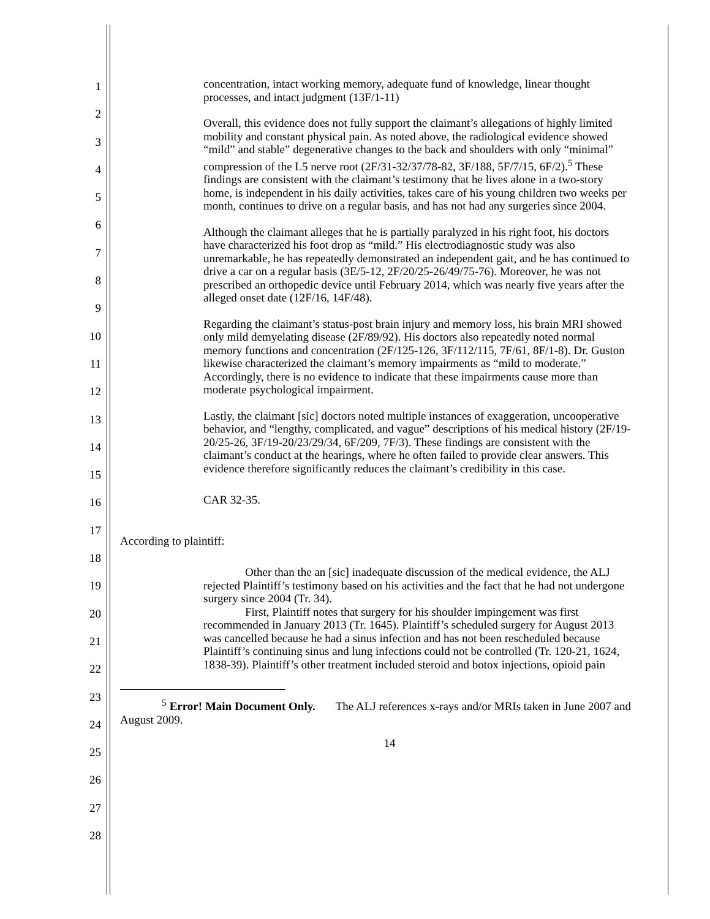1
2
3
4
5
6
7
8
9
10
11
12
13
14
15
16
17
18
19
20
21
22
23
24
25
26
27
28
concentration, intact working memory, adequate fund of knowledge, linear thought processes, and intact judgment (13F/1-11)
Overall, this evidence does not fully support the claimant’s allegations of highly limited mobility and constant physical pain. As noted above, the radiological evidence showed “mild” and stable” degenerative changes to the back and shoulders with only “minimal” compression of the L5 nerve root (2F/31-32/37/78-82, 3F/188, 5F/7/15, 6F/2).<sup>5</sup> These findings are consistent with the claimant’s testimony that he lives alone in a two-story home, is independent in his daily activities, takes care of his young children two weeks per month, continues to drive on a regular basis, and has not had any surgeries since 2004.
Although the claimant alleges that he is partially paralyzed in his right foot, his doctors have characterized his foot drop as “mild.” His electrodiagnostic study was also unremarkable, he has repeatedly demonstrated an independent gait, and he has continued to drive a car on a regular basis (3E/5-12, 2F/20/25-26/49/75-76). Moreover, he was not prescribed an orthopedic device until February 2014, which was nearly five years after the alleged onset date (12F/16, 14F/48).
Regarding the claimant’s status-post brain injury and memory loss, his brain MRI showed only mild demyelating disease (2F/89/92). His doctors also repeatedly noted normal memory functions and concentration (2F/125-126, 3F/112/115, 7F/61, 8F/1-8). Dr. Guston likewise characterized the claimant’s memory impairments as “mild to moderate.” Accordingly, there is no evidence to indicate that these impairments cause more than moderate psychological impairment.
Lastly, the claimant [sic] doctors noted multiple instances of exaggeration, uncooperative behavior, and “lengthy, complicated, and vague” descriptions of his medical history (2F/19-20/25-26, 3F/19-20/23/29/34, 6F/209, 7F/3). These findings are consistent with the claimant’s conduct at the hearings, where he often failed to provide clear answers. This evidence therefore significantly reduces the claimant’s credibility in this case.
CAR 32-35.
According to plaintiff:
Other than the an [sic] inadequate discussion of the medical evidence, the ALJ rejected Plaintiff’s testimony based on his activities and the fact that he had not undergone surgery since 2004 (Tr. 34).
First, Plaintiff notes that surgery for his shoulder impingement was first recommended in January 2013 (Tr. 1645). Plaintiff’s scheduled surgery for August 2013 was cancelled because he had a sinus infection and has not been rescheduled because Plaintiff’s continuing sinus and lung infections could not be controlled (Tr. 120-21, 1624, 1838-39). Plaintiff’s other treatment included steroid and botox injections, opioid pain
<sup>5</sup> Error! Main Document Only. The ALJ references x-rays and/or MRIs taken in June 2007 and August 2009.
14